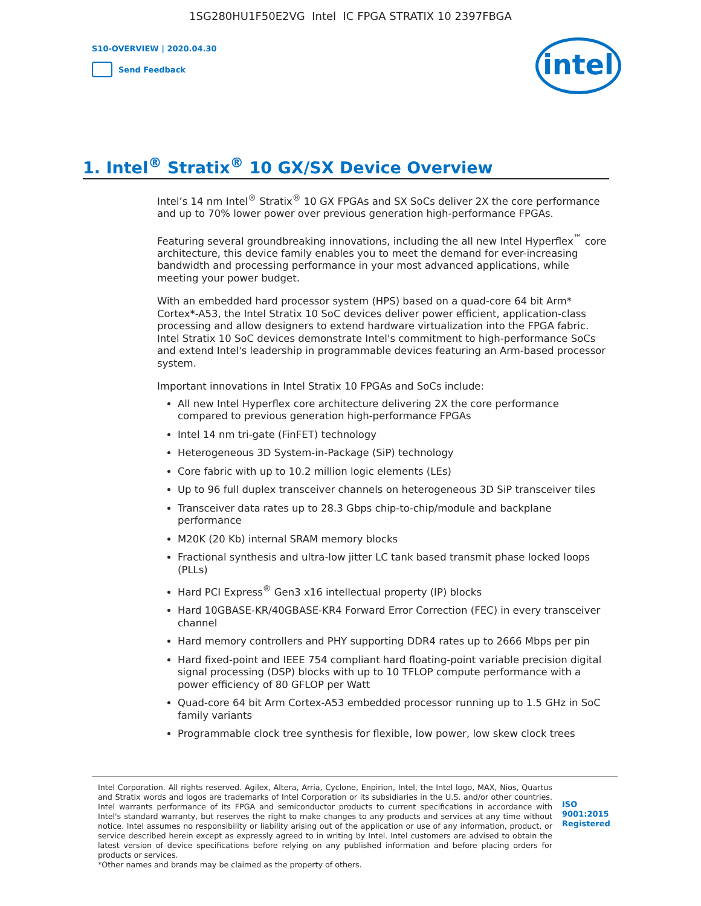1SG280HU1F50E2VG Intel IC FPGA STRATIX 10 2397FBGA
S10-OVERVIEW | 2020.04.30
Send Feedback
intel
1. Intel<sup>®</sup> Stratix<sup>®</sup> 10 GX/SX Device Overview
Intel’s 14 nm Intel<sup>®</sup> Stratix<sup>®</sup> 10 GX FPGAs and SX SoCs deliver 2X the core performance and up to 70% lower power over previous generation high-performance FPGAs.
Featuring several groundbreaking innovations, including the all new Intel Hyperflex<sup>™</sup> core architecture, this device family enables you to meet the demand for ever-increasing bandwidth and processing performance in your most advanced applications, while meeting your power budget.
With an embedded hard processor system (HPS) based on a quad-core 64 bit Arm* Cortex*-A53, the Intel Stratix 10 SoC devices deliver power efficient, application-class processing and allow designers to extend hardware virtualization into the FPGA fabric. Intel Stratix 10 SoC devices demonstrate Intel's commitment to high-performance SoCs and extend Intel's leadership in programmable devices featuring an Arm-based processor system.
Important innovations in Intel Stratix 10 FPGAs and SoCs include:
All new Intel Hyperflex core architecture delivering 2X the core performance compared to previous generation high-performance FPGAs
Intel 14 nm tri-gate (FinFET) technology
Heterogeneous 3D System-in-Package (SiP) technology
Core fabric with up to 10.2 million logic elements (LEs)
Up to 96 full duplex transceiver channels on heterogeneous 3D SiP transceiver tiles
Transceiver data rates up to 28.3 Gbps chip-to-chip/module and backplane performance
M20K (20 Kb) internal SRAM memory blocks
Fractional synthesis and ultra-low jitter LC tank based transmit phase locked loops (PLLs)
Hard PCI Express<sup>®</sup> Gen3 x16 intellectual property (IP) blocks
Hard 10GBASE-KR/40GBASE-KR4 Forward Error Correction (FEC) in every transceiver channel
Hard memory controllers and PHY supporting DDR4 rates up to 2666 Mbps per pin
Hard fixed-point and IEEE 754 compliant hard floating-point variable precision digital signal processing (DSP) blocks with up to 10 TFLOP compute performance with a power efficiency of 80 GFLOP per Watt
Quad-core 64 bit Arm Cortex-A53 embedded processor running up to 1.5 GHz in SoC family variants
Programmable clock tree synthesis for flexible, low power, low skew clock trees
Intel Corporation. All rights reserved. Agilex, Altera, Arria, Cyclone, Enpirion, Intel, the Intel logo, MAX, Nios, Quartus and Stratix words and logos are trademarks of Intel Corporation or its subsidiaries in the U.S. and/or other countries. Intel warrants performance of its FPGA and semiconductor products to current specifications in accordance with Intel's standard warranty, but reserves the right to make changes to any products and services at any time without notice. Intel assumes no responsibility or liability arising out of the application or use of any information, product, or service described herein except as expressly agreed to in writing by Intel. Intel customers are advised to obtain the latest version of device specifications before relying on any published information and before placing orders for products or services.
*Other names and brands may be claimed as the property of others.
ISO
9001:2015
Registered